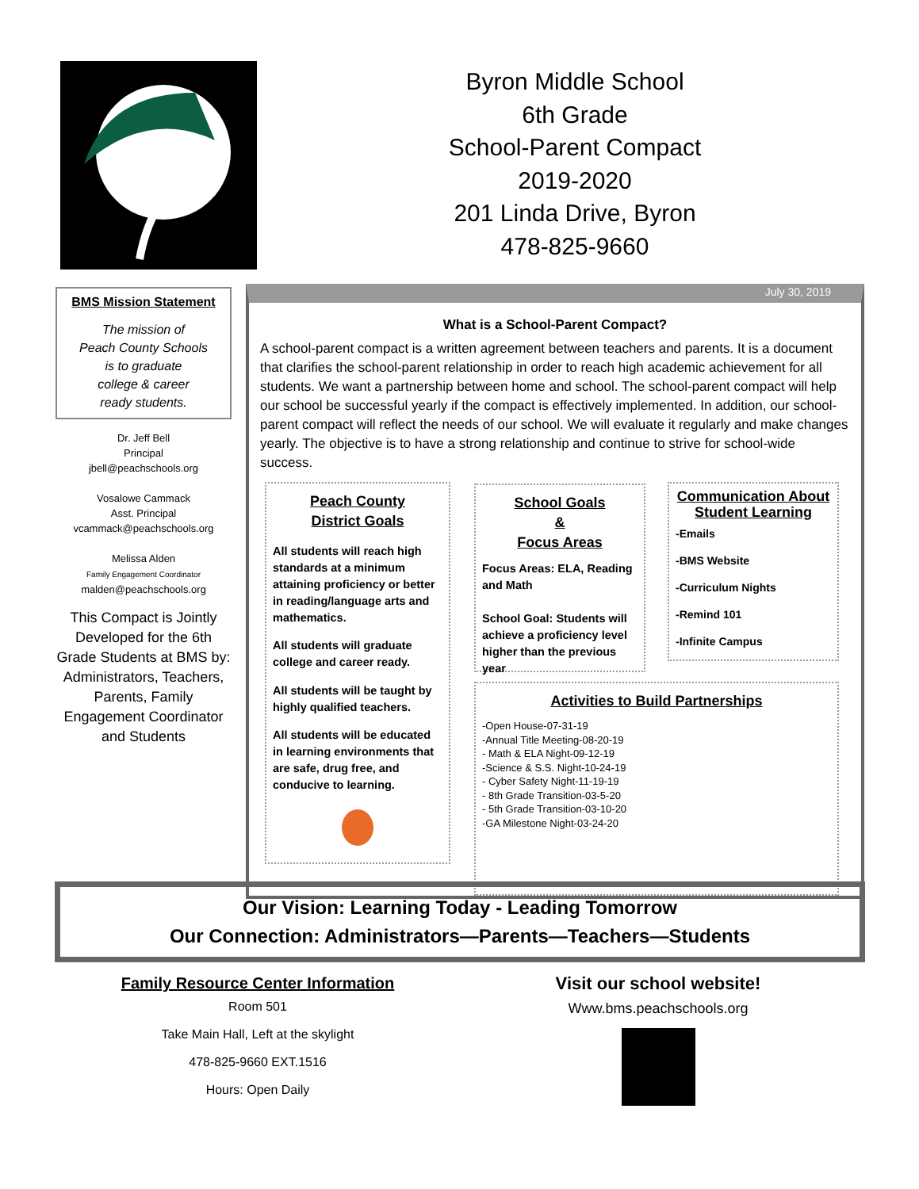Byron Middle School
6th Grade
School-Parent Compact
2019-2020
201 Linda Drive, Byron
478-825-9660
BMS Mission Statement
The mission of
Peach County Schools
is to graduate
college & career
ready students.
Dr. Jeff Bell
Principal
jbell@peachschools.org
Vosalowe Cammack
Asst. Principal
vcammack@peachschools.org
Melissa Alden
Family Engagement Coordinator
malden@peachschools.org
This Compact is Jointly Developed for the 6th Grade Students at BMS by: Administrators, Teachers, Parents, Family Engagement Coordinator and Students
July 30, 2019
What is a School-Parent Compact?
A school-parent compact is a written agreement between teachers and parents. It is a document that clarifies the school-parent relationship in order to reach high academic achievement for all students. We want a partnership between home and school. The school-parent compact will help our school be successful yearly if the compact is effectively implemented. In addition, our school-parent compact will reflect the needs of our school. We will evaluate it regularly and make changes yearly. The objective is to have a strong relationship and continue to strive for school-wide success.
Peach County
District Goals
All students will reach high standards at a minimum attaining proficiency or better in reading/language arts and mathematics.
All students will graduate college and career ready.
All students will be taught by highly qualified teachers.
All students will be educated in learning environments that are safe, drug free, and conducive to learning.
School Goals
&
Focus Areas
Focus Areas: ELA, Reading and Math
School Goal: Students will achieve a proficiency level higher than the previous year
Communication About Student Learning
-Emails
-BMS Website
-Curriculum Nights
-Remind 101
-Infinite Campus
Activities to Build Partnerships
-Open House-07-31-19
-Annual Title Meeting-08-20-19
- Math & ELA Night-09-12-19
-Science & S.S. Night-10-24-19
- Cyber Safety Night-11-19-19
- 8th Grade Transition-03-5-20
- 5th Grade Transition-03-10-20
-GA Milestone Night-03-24-20
Our Vision: Learning Today - Leading Tomorrow
Our Connection: Administrators—Parents—Teachers—Students
Family Resource Center Information
Room 501
Take Main Hall, Left at the skylight
478-825-9660 EXT.1516
Hours: Open Daily
Visit our school website!
Www.bms.peachschools.org